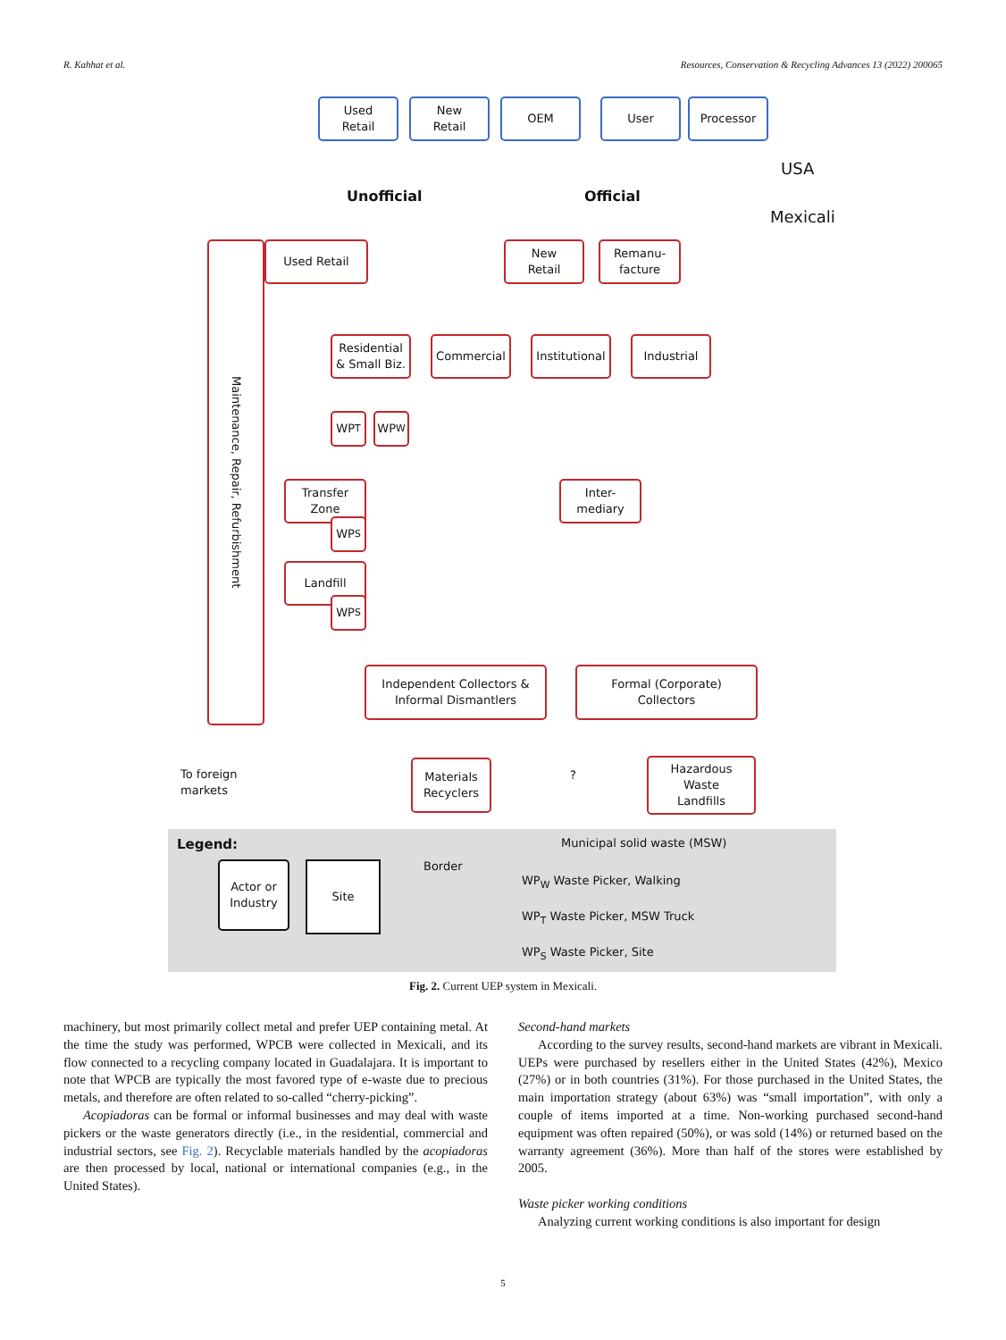R. Kahhat et al. Resources, Conservation & Recycling Advances 13 (2022) 200065
Used
Retail
New
Retail
OEM User Processor
USA
Unofficial Official
Mexicali
Maintenance, Repair, Refurbishment
Used Retail
New
Retail
Remanu-
facture
Residential
& Small Biz.
Commercial
Institutional
Industrial
WP<sub>T</sub> WP<sub>W</sub>
Transfer
Zone
WP<sub>S</sub>
Landfill
WP<sub>S</sub>
Inter-
mediary
Independent Collectors &
Informal Dismantlers
Formal (Corporate)
Collectors
Materials
Recyclers
To foreign
markets
?
Hazardous
Waste
Landfills
Legend:
Actor or
Industry
Site Border
Municipal solid waste (MSW)
WP<sub>W</sub> Waste Picker, Walking
WP<sub>T</sub> Waste Picker, MSW Truck
WP<sub>S</sub> Waste Picker, Site
Fig. 2. Current UEP system in Mexicali.
machinery, but most primarily collect metal and prefer UEP containing metal. At the time the study was performed, WPCB were collected in Mexicali, and its flow connected to a recycling company located in Guadalajara. It is important to note that WPCB are typically the most favored type of e-waste due to precious metals, and therefore are often related to so-called “cherry-picking”.
Acopiadoras can be formal or informal businesses and may deal with waste pickers or the waste generators directly (i.e., in the residential, commercial and industrial sectors, see Fig. 2). Recyclable materials handled by the acopiadoras are then processed by local, national or international companies (e.g., in the United States).
Second-hand markets
According to the survey results, second-hand markets are vibrant in Mexicali. UEPs were purchased by resellers either in the United States (42%), Mexico (27%) or in both countries (31%). For those purchased in the United States, the main importation strategy (about 63%) was “small importation”, with only a couple of items imported at a time. Non-working purchased second-hand equipment was often repaired (50%), or was sold (14%) or returned based on the warranty agreement (36%). More than half of the stores were established by 2005.
Waste picker working conditions
Analyzing current working conditions is also important for design
5